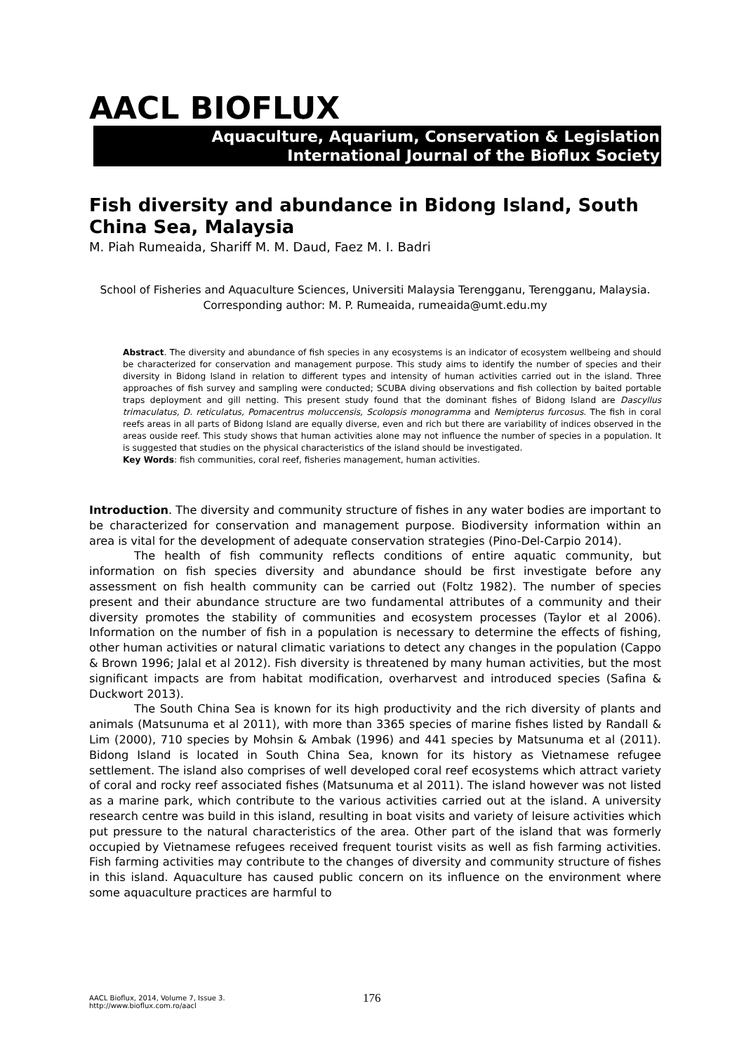AACL BIOFLUX
Aquaculture, Aquarium, Conservation & Legislation
International Journal of the Bioflux Society
Fish diversity and abundance in Bidong Island, South China Sea, Malaysia
M. Piah Rumeaida, Shariff M. M. Daud, Faez M. I. Badri
School of Fisheries and Aquaculture Sciences, Universiti Malaysia Terengganu, Terengganu, Malaysia. Corresponding author: M. P. Rumeaida, rumeaida@umt.edu.my
Abstract. The diversity and abundance of fish species in any ecosystems is an indicator of ecosystem wellbeing and should be characterized for conservation and management purpose. This study aims to identify the number of species and their diversity in Bidong Island in relation to different types and intensity of human activities carried out in the island. Three approaches of fish survey and sampling were conducted; SCUBA diving observations and fish collection by baited portable traps deployment and gill netting. This present study found that the dominant fishes of Bidong Island are Dascyllus trimaculatus, D. reticulatus, Pomacentrus moluccensis, Scolopsis monogramma and Nemipterus furcosus. The fish in coral reefs areas in all parts of Bidong Island are equally diverse, even and rich but there are variability of indices observed in the areas ouside reef. This study shows that human activities alone may not influence the number of species in a population. It is suggested that studies on the physical characteristics of the island should be investigated.
Key Words: fish communities, coral reef, fisheries management, human activities.
Introduction. The diversity and community structure of fishes in any water bodies are important to be characterized for conservation and management purpose. Biodiversity information within an area is vital for the development of adequate conservation strategies (Pino-Del-Carpio 2014).
The health of fish community reflects conditions of entire aquatic community, but information on fish species diversity and abundance should be first investigate before any assessment on fish health community can be carried out (Foltz 1982). The number of species present and their abundance structure are two fundamental attributes of a community and their diversity promotes the stability of communities and ecosystem processes (Taylor et al 2006). Information on the number of fish in a population is necessary to determine the effects of fishing, other human activities or natural climatic variations to detect any changes in the population (Cappo & Brown 1996; Jalal et al 2012). Fish diversity is threatened by many human activities, but the most significant impacts are from habitat modification, overharvest and introduced species (Safina & Duckwort 2013).
The South China Sea is known for its high productivity and the rich diversity of plants and animals (Matsunuma et al 2011), with more than 3365 species of marine fishes listed by Randall & Lim (2000), 710 species by Mohsin & Ambak (1996) and 441 species by Matsunuma et al (2011). Bidong Island is located in South China Sea, known for its history as Vietnamese refugee settlement. The island also comprises of well developed coral reef ecosystems which attract variety of coral and rocky reef associated fishes (Matsunuma et al 2011). The island however was not listed as a marine park, which contribute to the various activities carried out at the island. A university research centre was build in this island, resulting in boat visits and variety of leisure activities which put pressure to the natural characteristics of the area. Other part of the island that was formerly occupied by Vietnamese refugees received frequent tourist visits as well as fish farming activities. Fish farming activities may contribute to the changes of diversity and community structure of fishes in this island. Aquaculture has caused public concern on its influence on the environment where some aquaculture practices are harmful to
AACL Bioflux, 2014, Volume 7, Issue 3.
http://www.bioflux.com.ro/aacl
176